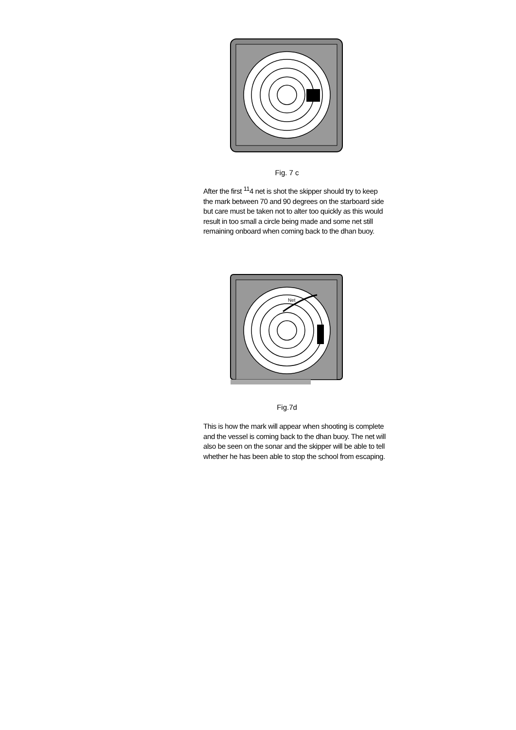Fig. 7 c
After the first <sup>11</sup>4 net is shot the skipper should try to keep the mark between 70 and 90 degrees on the starboard side but care must be taken not to alter too quickly as this would result in too small a circle being made and some net still remaining onboard when coming back to the dhan buoy.
Net
Fig.7d
This is how the mark will appear when shooting is complete and the vessel is coming back to the dhan buoy. The net will also be seen on the sonar and the skipper will be able to tell whether he has been able to stop the school from escaping.